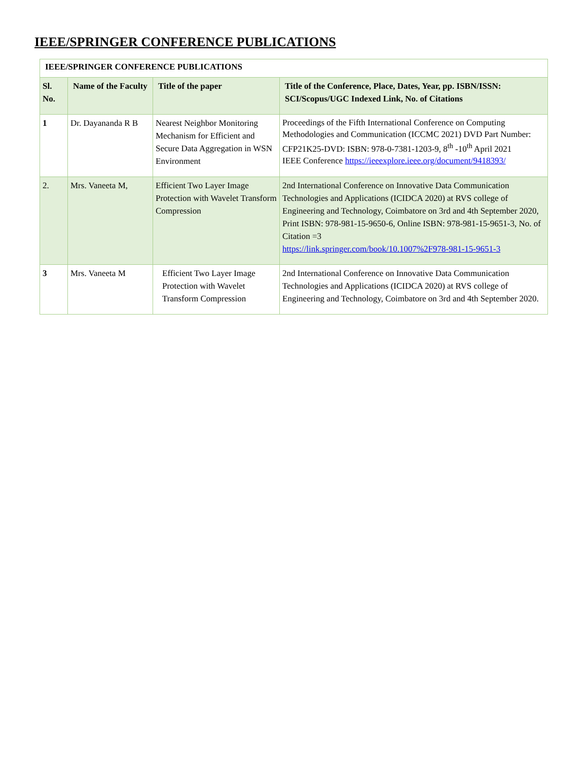IEEE/SPRINGER CONFERENCE PUBLICATIONS
| IEEE/SPRINGER CONFERENCE PUBLICATIONS | | | |
| --- | --- | --- | --- |
| Sl. No. | Name of the Faculty | Title of the paper | Title of the Conference, Place, Dates, Year, pp. ISBN/ISSN: SCI/Scopus/UGC Indexed Link, No. of Citations |
| 1 | Dr. Dayananda R B | Nearest Neighbor Monitoring Mechanism for Efficient and Secure Data Aggregation in WSN Environment | Proceedings of the Fifth International Conference on Computing Methodologies and Communication (ICCMC 2021) DVD Part Number: CFP21K25-DVD: ISBN: 978-0-7381-1203-9, 8<sup>th</sup> -10<sup>th</sup> April 2021 IEEE Conference https://ieeexplore.ieee.org/document/9418393/ |
| 2. | Mrs. Vaneeta M, | Efficient Two Layer Image Protection with Wavelet Transform Compression | 2nd International Conference on Innovative Data Communication Technologies and Applications (ICIDCA 2020) at RVS college of Engineering and Technology, Coimbatore on 3rd and 4th September 2020, Print ISBN: 978-981-15-9650-6, Online ISBN: 978-981-15-9651-3, No. of Citation =3 https://link.springer.com/book/10.1007%2F978-981-15-9651-3 |
| 3 | Mrs. Vaneeta M | Efficient Two Layer Image Protection with Wavelet Transform Compression | 2nd International Conference on Innovative Data Communication Technologies and Applications (ICIDCA 2020) at RVS college of Engineering and Technology, Coimbatore on 3rd and 4th September 2020. |